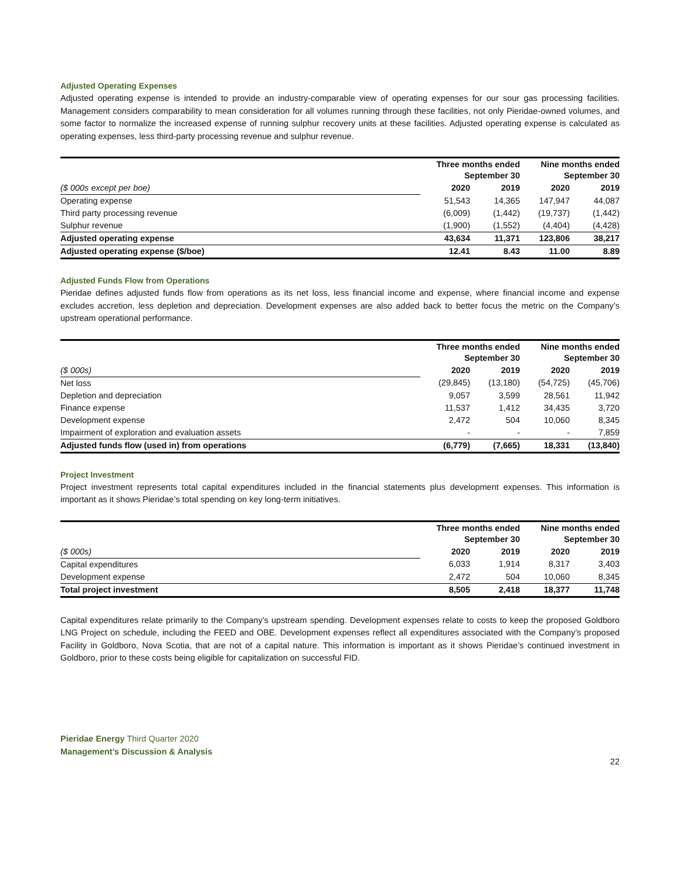Adjusted Operating Expenses
Adjusted operating expense is intended to provide an industry-comparable view of operating expenses for our sour gas processing facilities. Management considers comparability to mean consideration for all volumes running through these facilities, not only Pieridae-owned volumes, and some factor to normalize the increased expense of running sulphur recovery units at these facilities. Adjusted operating expense is calculated as operating expenses, less third-party processing revenue and sulphur revenue.
| | Three months ended September 30 | | Nine months ended September 30 | |
| --- | --- | --- | --- | --- |
| ($ 000s except per boe) | 2020 | 2019 | 2020 | 2019 |
| Operating expense | 51,543 | 14,365 | 147,947 | 44,087 |
| Third party processing revenue | (6,009) | (1,442) | (19,737) | (1,442) |
| Sulphur revenue | (1,900) | (1,552) | (4,404) | (4,428) |
| Adjusted operating expense | 43,634 | 11,371 | 123,806 | 38,217 |
| Adjusted operating expense ($/boe) | 12.41 | 8.43 | 11.00 | 8.89 |
Adjusted Funds Flow from Operations
Pieridae defines adjusted funds flow from operations as its net loss, less financial income and expense, where financial income and expense excludes accretion, less depletion and depreciation. Development expenses are also added back to better focus the metric on the Company’s upstream operational performance.
| | Three months ended September 30 | | Nine months ended September 30 | |
| --- | --- | --- | --- | --- |
| ($ 000s) | 2020 | 2019 | 2020 | 2019 |
| Net loss | (29,845) | (13,180) | (54,725) | (45,706) |
| Depletion and depreciation | 9,057 | 3,599 | 28,561 | 11,942 |
| Finance expense | 11,537 | 1,412 | 34,435 | 3,720 |
| Development expense | 2,472 | 504 | 10,060 | 8,345 |
| Impairment of exploration and evaluation assets | - | - | - | 7,859 |
| Adjusted funds flow (used in) from operations | (6,779) | (7,665) | 18,331 | (13,840) |
Project Investment
Project investment represents total capital expenditures included in the financial statements plus development expenses. This information is important as it shows Pieridae’s total spending on key long-term initiatives.
| | Three months ended September 30 | | Nine months ended September 30 | |
| --- | --- | --- | --- | --- |
| ($ 000s) | 2020 | 2019 | 2020 | 2019 |
| Capital expenditures | 6,033 | 1,914 | 8,317 | 3,403 |
| Development expense | 2,472 | 504 | 10,060 | 8,345 |
| Total project investment | 8,505 | 2,418 | 18,377 | 11,748 |
Capital expenditures relate primarily to the Company’s upstream spending. Development expenses relate to costs to keep the proposed Goldboro LNG Project on schedule, including the FEED and OBE. Development expenses reflect all expenditures associated with the Company’s proposed Facility in Goldboro, Nova Scotia, that are not of a capital nature. This information is important as it shows Pieridae’s continued investment in Goldboro, prior to these costs being eligible for capitalization on successful FID.
Pieridae Energy Third Quarter 2020
Management’s Discussion & Analysis
22